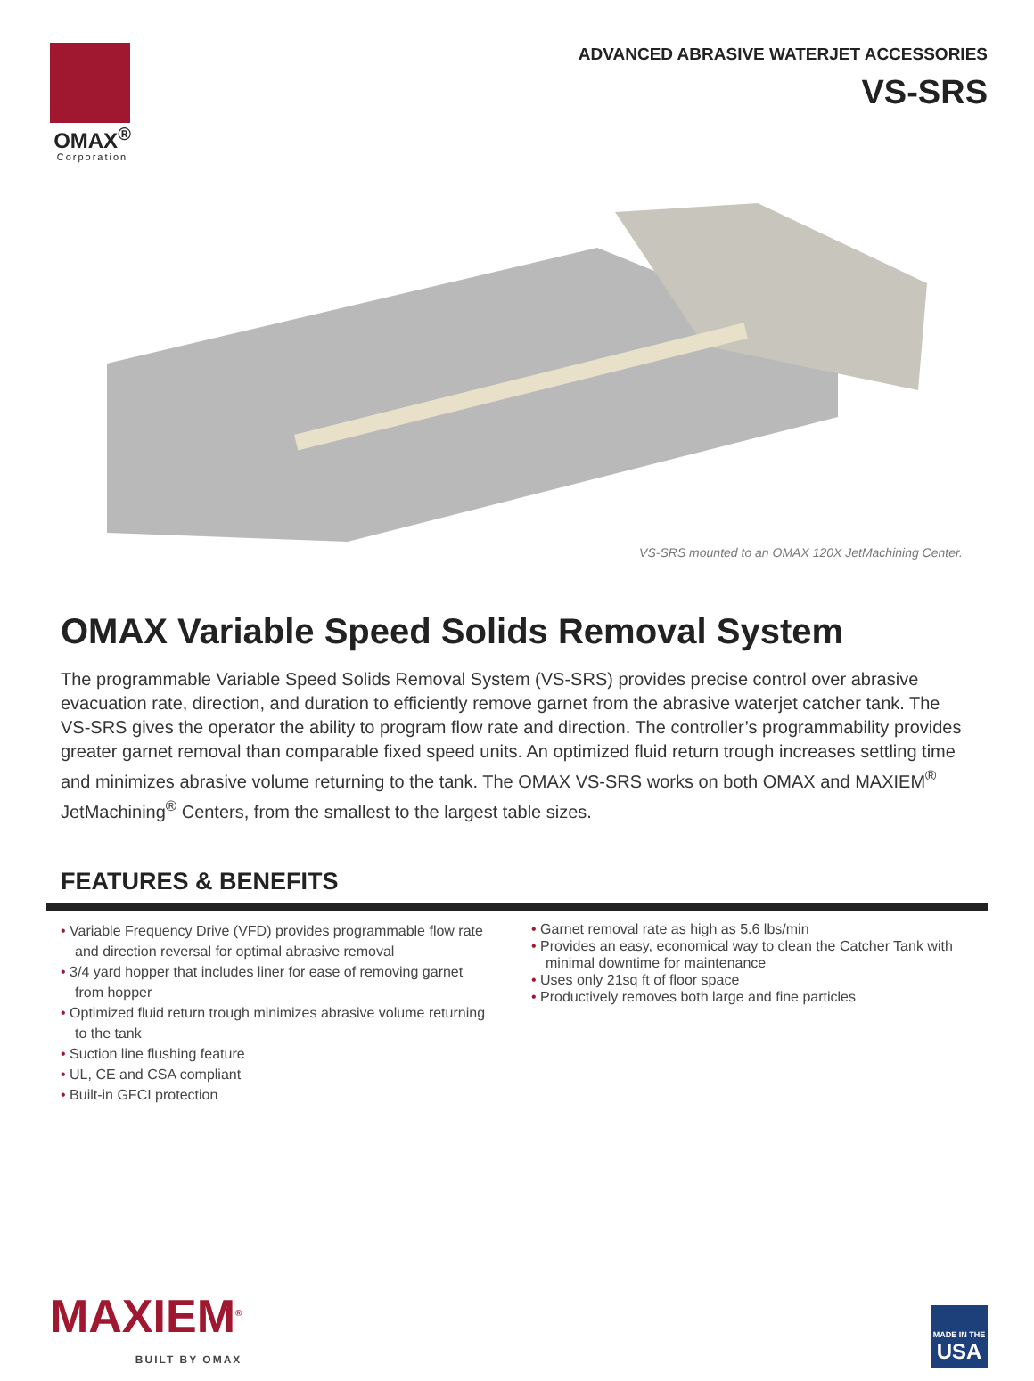OMAX<sup>®</sup>
Corporation
ADVANCED ABRASIVE WATERJET ACCESSORIES
VS-SRS
VS-SRS mounted to an OMAX 120X JetMachining Center.
OMAX Variable Speed Solids Removal System
The programmable Variable Speed Solids Removal System (VS-SRS) provides precise control over abrasive evacuation rate, direction, and duration to efficiently remove garnet from the abrasive waterjet catcher tank. The VS-SRS gives the operator the ability to program flow rate and direction. The controller’s programmability provides greater garnet removal than comparable fixed speed units. An optimized fluid return trough increases settling time and minimizes abrasive volume returning to the tank. The OMAX VS-SRS works on both OMAX and MAXIEM<sup>®</sup> JetMachining<sup>®</sup> Centers, from the smallest to the largest table sizes.
FEATURES & BENEFITS
• Variable Frequency Drive (VFD) provides programmable flow rate and direction reversal for optimal abrasive removal
• 3/4 yard hopper that includes liner for ease of removing garnet from hopper
• Optimized fluid return trough minimizes abrasive volume returning to the tank
• Suction line flushing feature
• UL, CE and CSA compliant
• Built-in GFCI protection
• Garnet removal rate as high as 5.6 lbs/min
• Provides an easy, economical way to clean the Catcher Tank with minimal downtime for maintenance
• Uses only 21sq ft of floor space
• Productively removes both large and fine particles
MAXIEM<sup>®</sup>
BUILT BY OMAX
MADE IN THE
USA